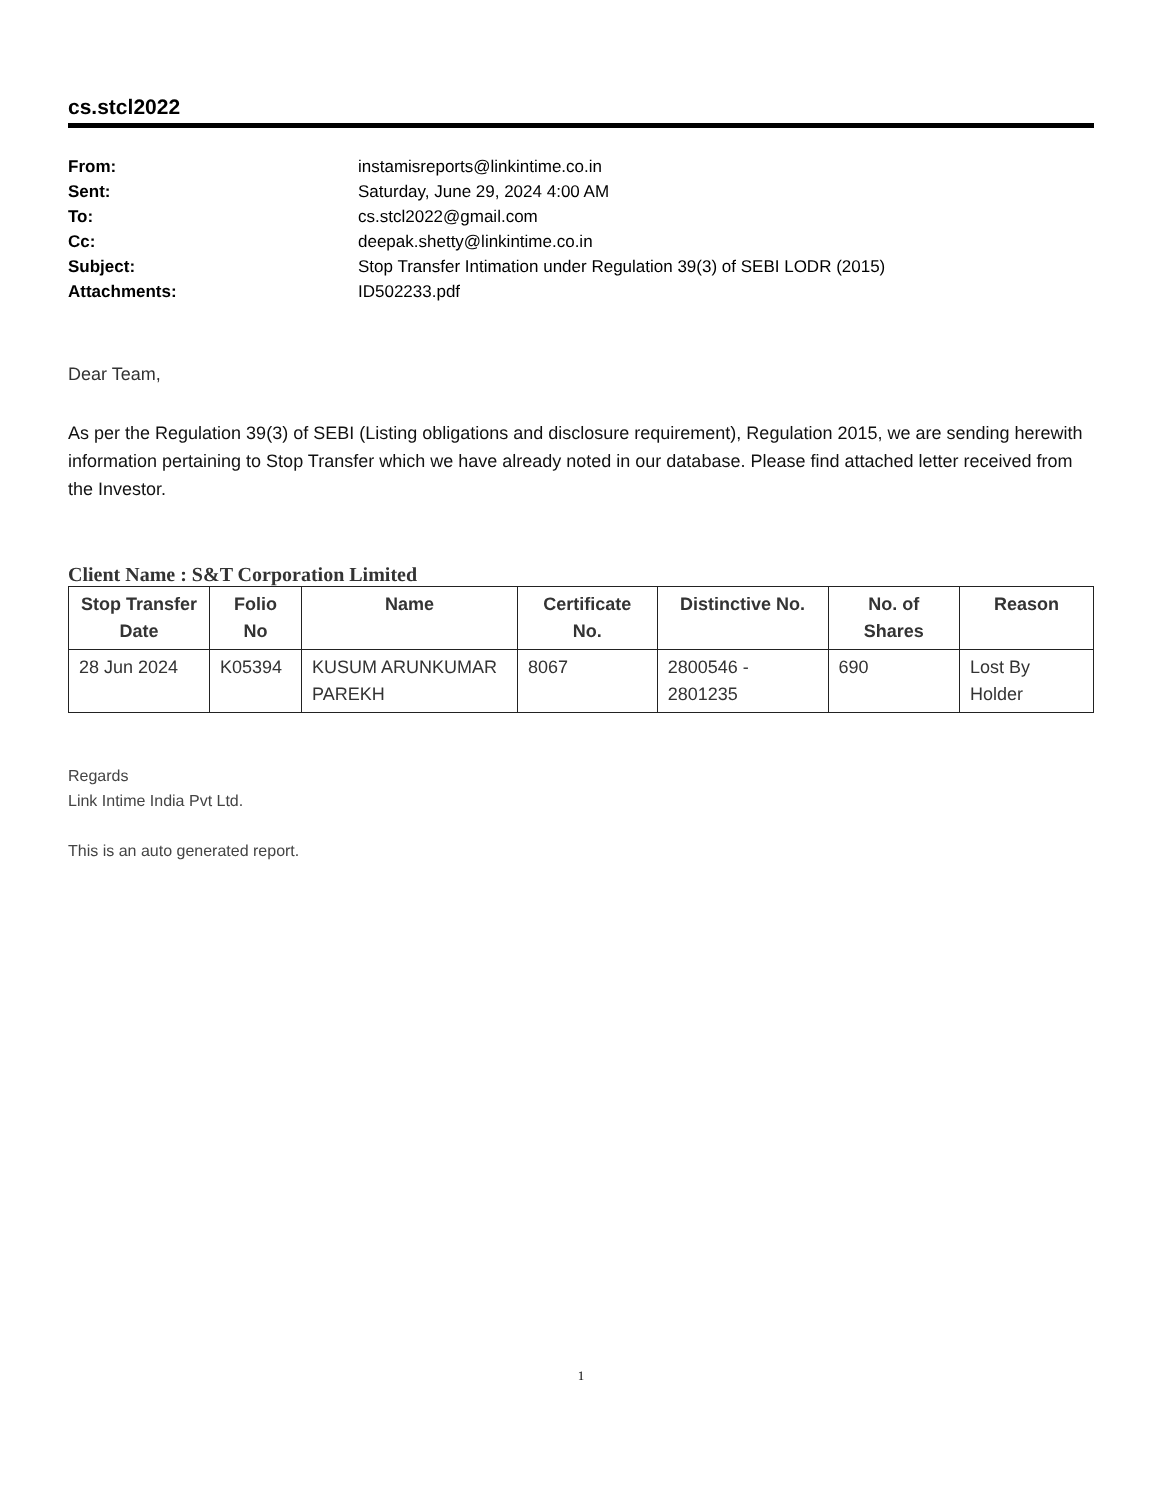cs.stcl2022
From: instamisreports@linkintime.co.in
Sent: Saturday, June 29, 2024 4:00 AM
To: cs.stcl2022@gmail.com
Cc: deepak.shetty@linkintime.co.in
Subject: Stop Transfer Intimation under Regulation 39(3) of SEBI LODR (2015)
Attachments: ID502233.pdf
Dear Team,
As per the Regulation 39(3) of SEBI (Listing obligations and disclosure requirement), Regulation 2015, we are sending herewith information pertaining to Stop Transfer which we have already noted in our database. Please find attached letter received from the Investor.
Client Name : S&T Corporation Limited
| Stop Transfer Date | Folio No | Name | Certificate No. | Distinctive No. | No. of Shares | Reason |
| --- | --- | --- | --- | --- | --- | --- |
| 28 Jun 2024 | K05394 | KUSUM ARUNKUMAR PAREKH | 8067 | 2800546 - 2801235 | 690 | Lost By Holder |
Regards
Link Intime India Pvt Ltd.
This is an auto generated report.
1